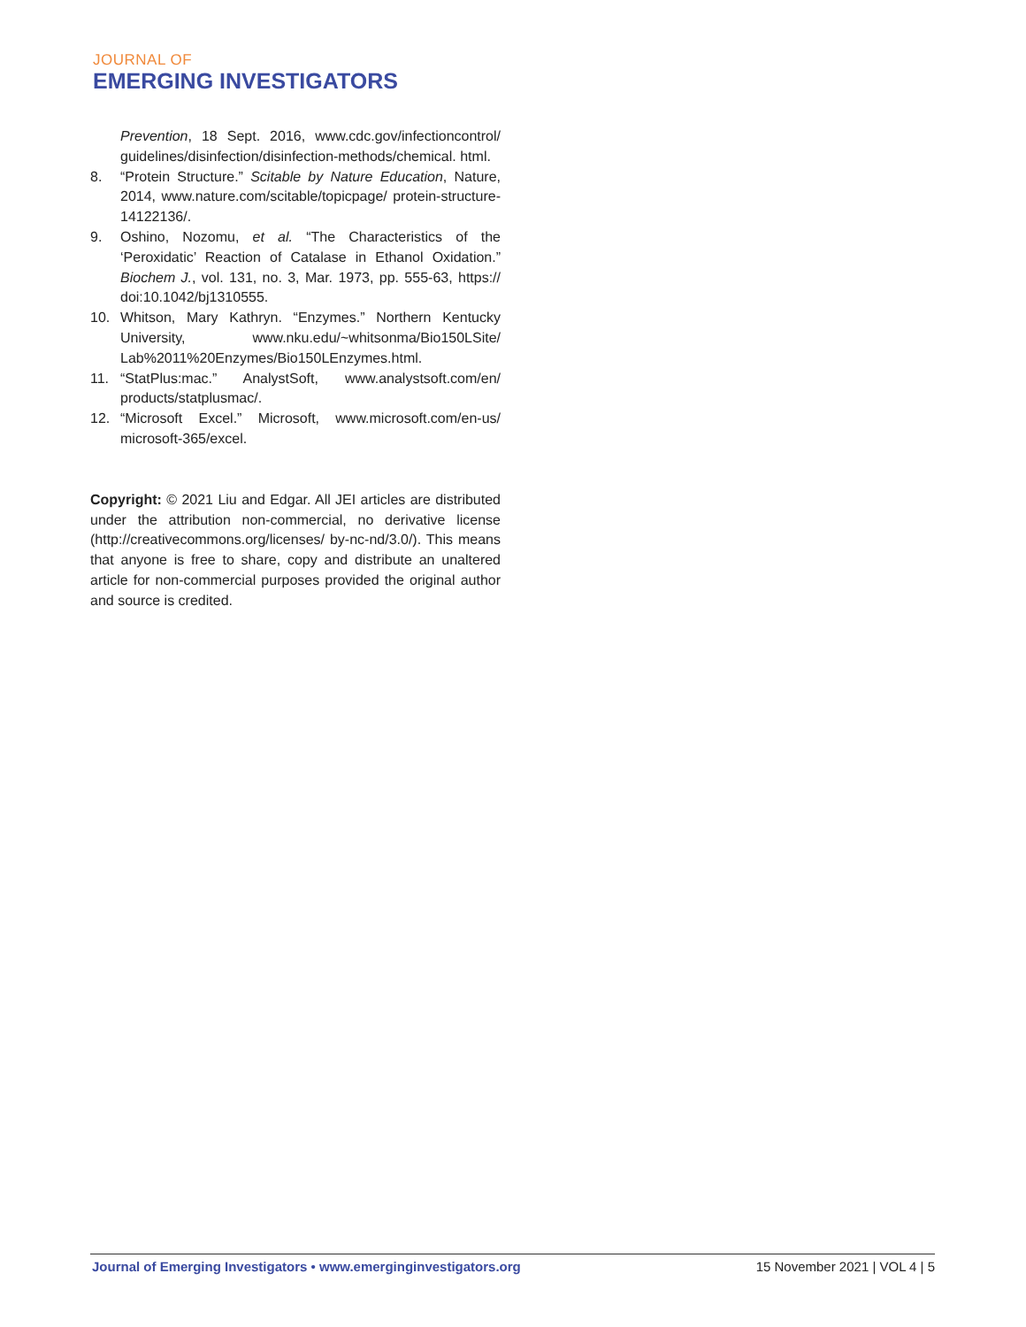JOURNAL OF
EMERGING INVESTIGATORS
Prevention, 18 Sept. 2016, www.cdc.gov/infectioncontrol/ guidelines/disinfection/disinfection-methods/chemical. html.
8. “Protein Structure.” Scitable by Nature Education, Nature, 2014, www.nature.com/scitable/topicpage/ protein-structure-14122136/.
9. Oshino, Nozomu, et al. “The Characteristics of the ‘Peroxidatic’ Reaction of Catalase in Ethanol Oxidation.” Biochem J., vol. 131, no. 3, Mar. 1973, pp. 555-63, https:// doi:10.1042/bj1310555.
10. Whitson, Mary Kathryn. “Enzymes.” Northern Kentucky University, www.nku.edu/~whitsonma/Bio150LSite/ Lab%2011%20Enzymes/Bio150LEnzymes.html.
11. “StatPlus:mac.” AnalystSoft, www.analystsoft.com/en/ products/statplusmac/.
12. “Microsoft Excel.” Microsoft, www.microsoft.com/en-us/ microsoft-365/excel.
Copyright: © 2021 Liu and Edgar. All JEI articles are distributed under the attribution non-commercial, no derivative license (http://creativecommons.org/licenses/ by-nc-nd/3.0/). This means that anyone is free to share, copy and distribute an unaltered article for non-commercial purposes provided the original author and source is credited.
Journal of Emerging Investigators • www.emerginginvestigators.org 15 November 2021 | VOL 4 | 5